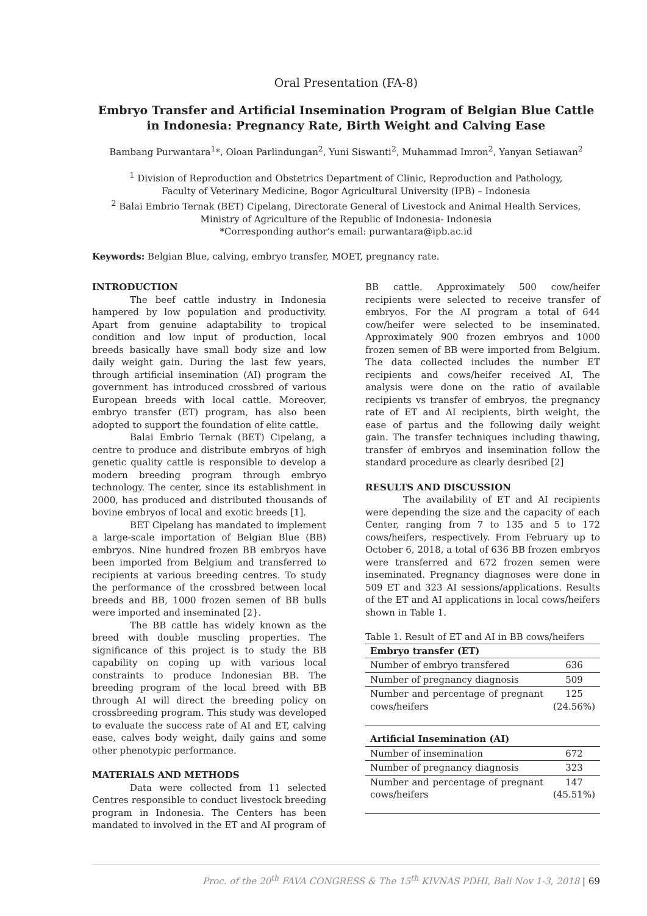Oral Presentation (FA-8)
Embryo Transfer and Artificial Insemination Program of Belgian Blue Cattle in Indonesia: Pregnancy Rate, Birth Weight and Calving Ease
Bambang Purwantara<sup>1</sup>*, Oloan Parlindungan<sup>2</sup>, Yuni Siswanti<sup>2</sup>, Muhammad Imron<sup>2</sup>, Yanyan Setiawan<sup>2</sup>
<sup>1</sup> Division of Reproduction and Obstetrics Department of Clinic, Reproduction and Pathology,
Faculty of Veterinary Medicine, Bogor Agricultural University (IPB) – Indonesia
<sup>2</sup> Balai Embrio Ternak (BET) Cipelang, Directorate General of Livestock and Animal Health Services,
Ministry of Agriculture of the Republic of Indonesia- Indonesia
*Corresponding author’s email: purwantara@ipb.ac.id
Keywords: Belgian Blue, calving, embryo transfer, MOET, pregnancy rate.
INTRODUCTION
The beef cattle industry in Indonesia hampered by low population and productivity. Apart from genuine adaptability to tropical condition and low input of production, local breeds basically have small body size and low daily weight gain. During the last few years, through artificial insemination (AI) program the government has introduced crossbred of various European breeds with local cattle. Moreover, embryo transfer (ET) program, has also been adopted to support the foundation of elite cattle.
Balai Embrio Ternak (BET) Cipelang, a centre to produce and distribute embryos of high genetic quality cattle is responsible to develop a modern breeding program through embryo technology. The center, since its establishment in 2000, has produced and distributed thousands of bovine embryos of local and exotic breeds [1].
BET Cipelang has mandated to implement a large-scale importation of Belgian Blue (BB) embryos. Nine hundred frozen BB embryos have been imported from Belgium and transferred to recipients at various breeding centres. To study the performance of the crossbred between local breeds and BB, 1000 frozen semen of BB bulls were imported and inseminated [2}.
The BB cattle has widely known as the breed with double muscling properties. The significance of this project is to study the BB capability on coping up with various local constraints to produce Indonesian BB. The breeding program of the local breed with BB through AI will direct the breeding policy on crossbreeding program. This study was developed to evaluate the success rate of AI and ET, calving ease, calves body weight, daily gains and some other phenotypic performance.
MATERIALS AND METHODS
Data were collected from 11 selected Centres responsible to conduct livestock breeding program in Indonesia. The Centers has been mandated to involved in the ET and AI program of
BB cattle. Approximately 500 cow/heifer recipients were selected to receive transfer of embryos. For the AI program a total of 644 cow/heifer were selected to be inseminated. Approximately 900 frozen embryos and 1000 frozen semen of BB were imported from Belgium. The data collected includes the number ET recipients and cows/heifer received AI, The analysis were done on the ratio of available recipients vs transfer of embryos, the pregnancy rate of ET and AI recipients, birth weight, the ease of partus and the following daily weight gain. The transfer techniques including thawing, transfer of embryos and insemination follow the standard procedure as clearly desribed [2]
RESULTS AND DISCUSSION
The availability of ET and AI recipients were depending the size and the capacity of each Center, ranging from 7 to 135 and 5 to 172 cows/heifers, respectively. From February up to October 6, 2018, a total of 636 BB frozen embryos were transferred and 672 frozen semen were inseminated. Pregnancy diagnoses were done in 509 ET and 323 AI sessions/applications. Results of the ET and AI applications in local cows/heifers shown in Table 1.
Table 1. Result of ET and AI in BB cows/heifers
| Embryo transfer (ET) | |
| Number of embryo transfered | 636 |
| Number of pregnancy diagnosis | 509 |
| Number and percentage of pregnant cows/heifers | 125 (24.56%) |
| Artificial Insemination (AI) | |
| Number of insemination | 672 |
| Number of pregnancy diagnosis | 323 |
| Number and percentage of pregnant cows/heifers | 147 (45.51%) |
Proc. of the 20<sup>th</sup> FAVA CONGRESS & The 15<sup>th</sup> KIVNAS PDHI, Bali Nov 1-3, 2018 | 69